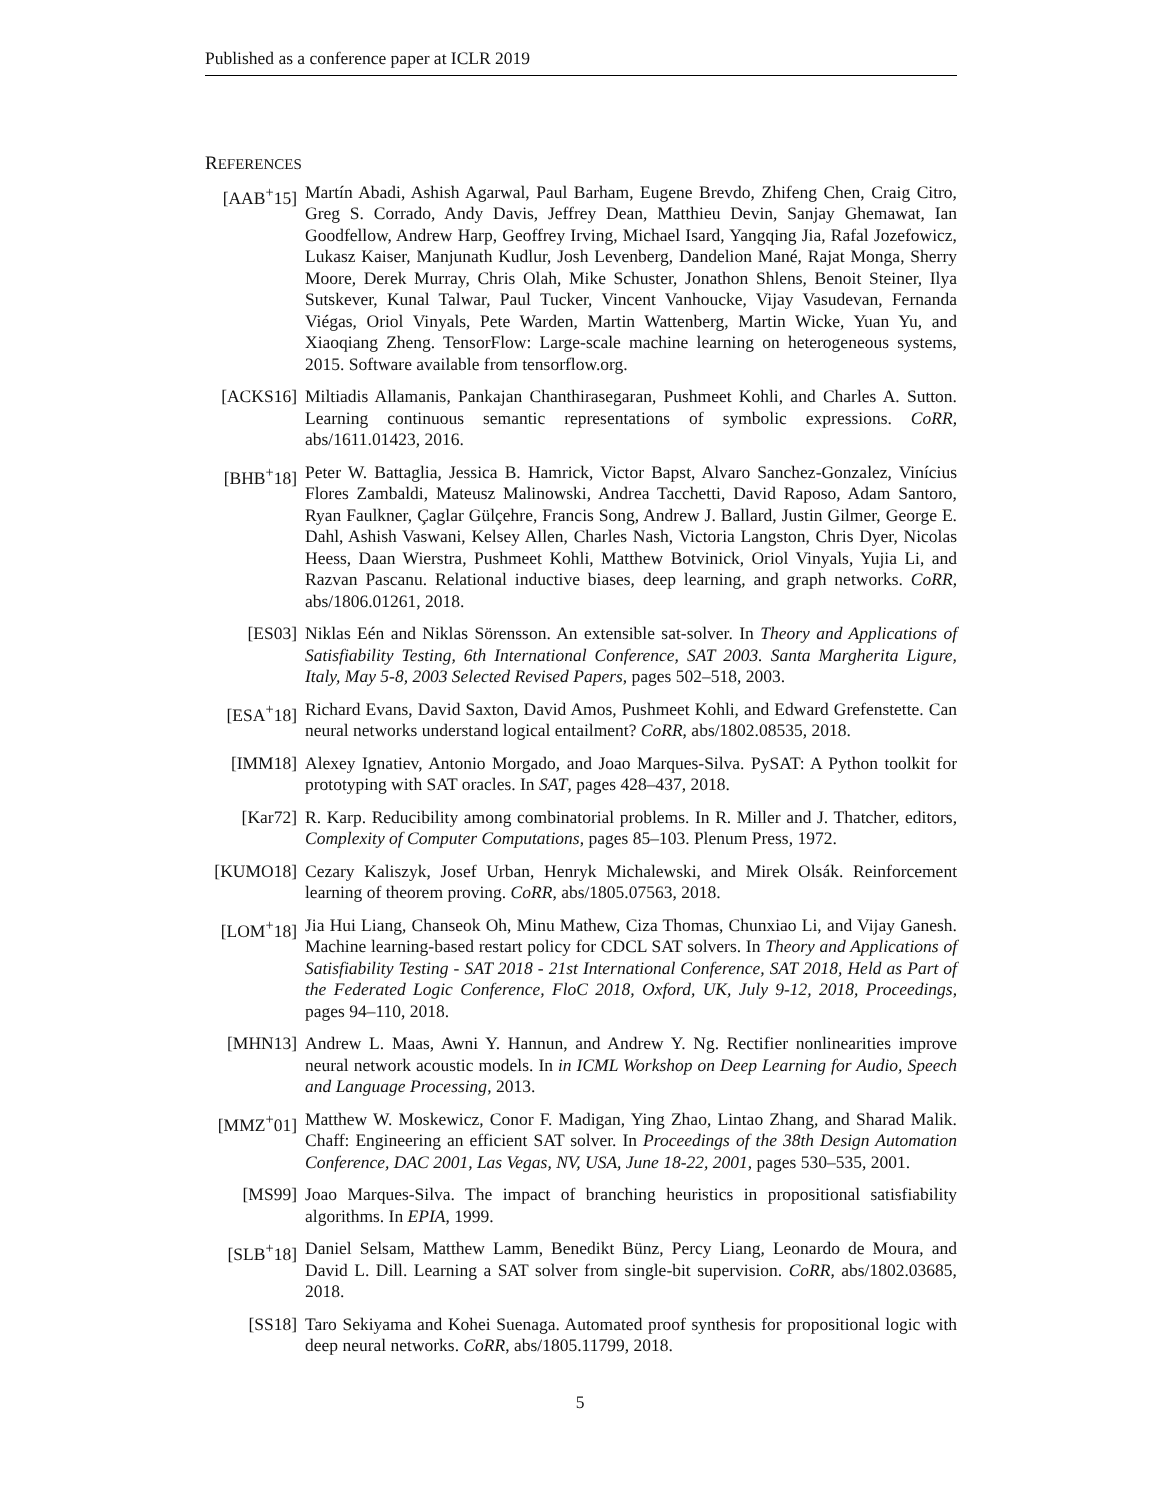Published as a conference paper at ICLR 2019
REFERENCES
[AAB<sup>+</sup>15] Martín Abadi, Ashish Agarwal, Paul Barham, Eugene Brevdo, Zhifeng Chen, Craig Citro, Greg S. Corrado, Andy Davis, Jeffrey Dean, Matthieu Devin, Sanjay Ghemawat, Ian Goodfellow, Andrew Harp, Geoffrey Irving, Michael Isard, Yangqing Jia, Rafal Jozefowicz, Lukasz Kaiser, Manjunath Kudlur, Josh Levenberg, Dandelion Mané, Rajat Monga, Sherry Moore, Derek Murray, Chris Olah, Mike Schuster, Jonathon Shlens, Benoit Steiner, Ilya Sutskever, Kunal Talwar, Paul Tucker, Vincent Vanhoucke, Vijay Vasudevan, Fernanda Viégas, Oriol Vinyals, Pete Warden, Martin Wattenberg, Martin Wicke, Yuan Yu, and Xiaoqiang Zheng. TensorFlow: Large-scale machine learning on heterogeneous systems, 2015. Software available from tensorflow.org.
[ACKS16] Miltiadis Allamanis, Pankajan Chanthirasegaran, Pushmeet Kohli, and Charles A. Sutton. Learning continuous semantic representations of symbolic expressions. CoRR, abs/1611.01423, 2016.
[BHB<sup>+</sup>18] Peter W. Battaglia, Jessica B. Hamrick, Victor Bapst, Alvaro Sanchez-Gonzalez, Vinícius Flores Zambaldi, Mateusz Malinowski, Andrea Tacchetti, David Raposo, Adam Santoro, Ryan Faulkner, Çaglar Gülçehre, Francis Song, Andrew J. Ballard, Justin Gilmer, George E. Dahl, Ashish Vaswani, Kelsey Allen, Charles Nash, Victoria Langston, Chris Dyer, Nicolas Heess, Daan Wierstra, Pushmeet Kohli, Matthew Botvinick, Oriol Vinyals, Yujia Li, and Razvan Pascanu. Relational inductive biases, deep learning, and graph networks. CoRR, abs/1806.01261, 2018.
[ES03] Niklas Eén and Niklas Sörensson. An extensible sat-solver. In Theory and Applications of Satisfiability Testing, 6th International Conference, SAT 2003. Santa Margherita Ligure, Italy, May 5-8, 2003 Selected Revised Papers, pages 502–518, 2003.
[ESA<sup>+</sup>18] Richard Evans, David Saxton, David Amos, Pushmeet Kohli, and Edward Grefenstette. Can neural networks understand logical entailment? CoRR, abs/1802.08535, 2018.
[IMM18] Alexey Ignatiev, Antonio Morgado, and Joao Marques-Silva. PySAT: A Python toolkit for prototyping with SAT oracles. In SAT, pages 428–437, 2018.
[Kar72] R. Karp. Reducibility among combinatorial problems. In R. Miller and J. Thatcher, editors, Complexity of Computer Computations, pages 85–103. Plenum Press, 1972.
[KUMO18] Cezary Kaliszyk, Josef Urban, Henryk Michalewski, and Mirek Olsák. Reinforcement learning of theorem proving. CoRR, abs/1805.07563, 2018.
[LOM<sup>+</sup>18] Jia Hui Liang, Chanseok Oh, Minu Mathew, Ciza Thomas, Chunxiao Li, and Vijay Ganesh. Machine learning-based restart policy for CDCL SAT solvers. In Theory and Applications of Satisfiability Testing - SAT 2018 - 21st International Conference, SAT 2018, Held as Part of the Federated Logic Conference, FloC 2018, Oxford, UK, July 9-12, 2018, Proceedings, pages 94–110, 2018.
[MHN13] Andrew L. Maas, Awni Y. Hannun, and Andrew Y. Ng. Rectifier nonlinearities improve neural network acoustic models. In in ICML Workshop on Deep Learning for Audio, Speech and Language Processing, 2013.
[MMZ<sup>+</sup>01] Matthew W. Moskewicz, Conor F. Madigan, Ying Zhao, Lintao Zhang, and Sharad Malik. Chaff: Engineering an efficient SAT solver. In Proceedings of the 38th Design Automation Conference, DAC 2001, Las Vegas, NV, USA, June 18-22, 2001, pages 530–535, 2001.
[MS99] Joao Marques-Silva. The impact of branching heuristics in propositional satisfiability algorithms. In EPIA, 1999.
[SLB<sup>+</sup>18] Daniel Selsam, Matthew Lamm, Benedikt Bünz, Percy Liang, Leonardo de Moura, and David L. Dill. Learning a SAT solver from single-bit supervision. CoRR, abs/1802.03685, 2018.
[SS18] Taro Sekiyama and Kohei Suenaga. Automated proof synthesis for propositional logic with deep neural networks. CoRR, abs/1805.11799, 2018.
5